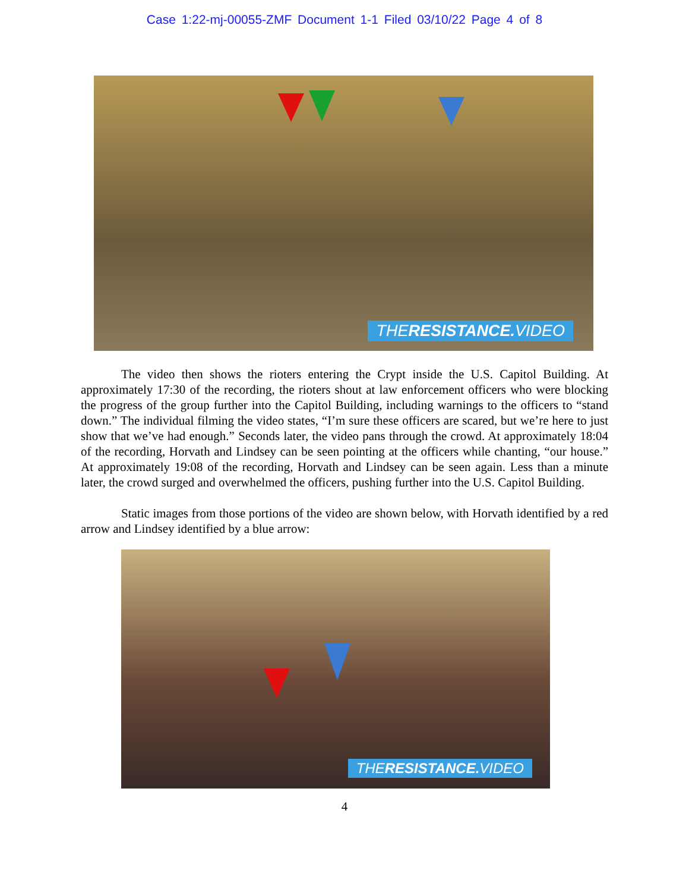Case 1:22-mj-00055-ZMF Document 1-1 Filed 03/10/22 Page 4 of 8
THERESISTANCE. VIDEO
The video then shows the rioters entering the Crypt inside the U.S. Capitol Building. At approximately 17:30 of the recording, the rioters shout at law enforcement officers who were blocking the progress of the group further into the Capitol Building, including warnings to the officers to “stand down.” The individual filming the video states, “I’m sure these officers are scared, but we’re here to just show that we’ve had enough.” Seconds later, the video pans through the crowd. At approximately 18:04 of the recording, Horvath and Lindsey can be seen pointing at the officers while chanting, “our house.” At approximately 19:08 of the recording, Horvath and Lindsey can be seen again. Less than a minute later, the crowd surged and overwhelmed the officers, pushing further into the U.S. Capitol Building.
Static images from those portions of the video are shown below, with Horvath identified by a red arrow and Lindsey identified by a blue arrow:
THERESISTANCE. VIDEO
4